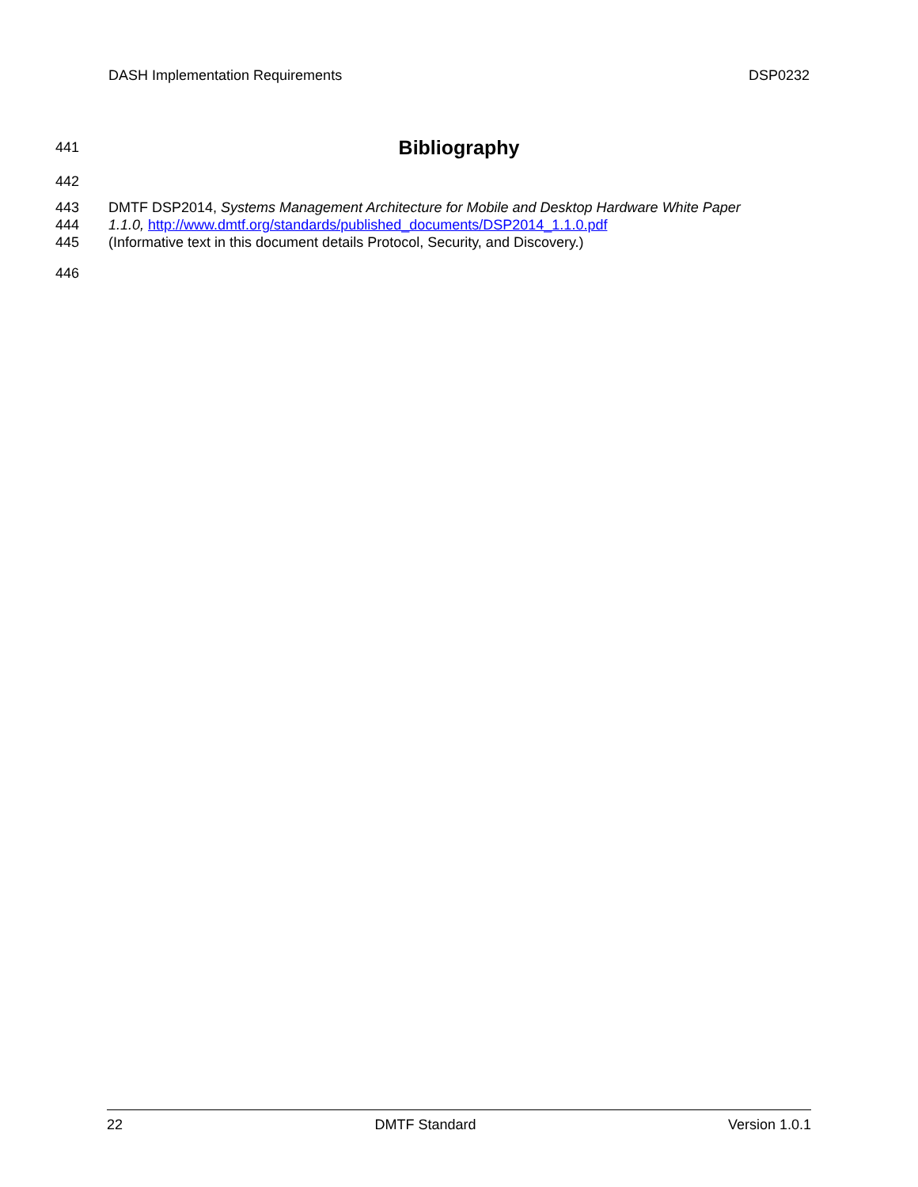DASH Implementation Requirements DSP0232
441
Bibliography
442
443 DMTF DSP2014, Systems Management Architecture for Mobile and Desktop Hardware White Paper
444 1.1.0, http://www.dmtf.org/standards/published_documents/DSP2014_1.1.0.pdf
445 (Informative text in this document details Protocol, Security, and Discovery.)
446
22 DMTF Standard Version 1.0.1